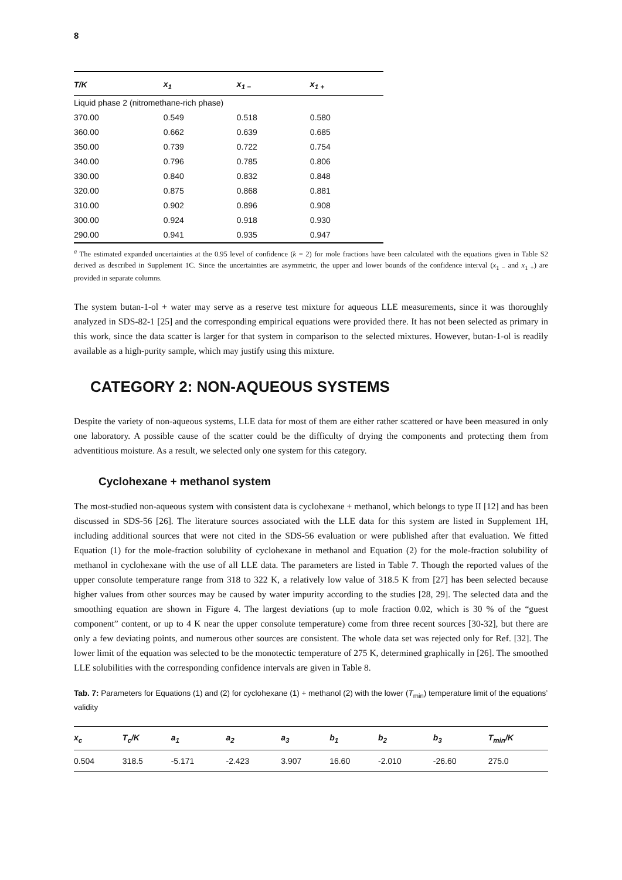8
| T/K | x<sub>1</sub> | x<sub>1 −</sub> | x<sub>1 +</sub> |
| --- | --- | --- | --- |
| Liquid phase 2 (nitromethane-rich phase) | | | |
| 370.00 | 0.549 | 0.518 | 0.580 |
| 360.00 | 0.662 | 0.639 | 0.685 |
| 350.00 | 0.739 | 0.722 | 0.754 |
| 340.00 | 0.796 | 0.785 | 0.806 |
| 330.00 | 0.840 | 0.832 | 0.848 |
| 320.00 | 0.875 | 0.868 | 0.881 |
| 310.00 | 0.902 | 0.896 | 0.908 |
| 300.00 | 0.924 | 0.918 | 0.930 |
| 290.00 | 0.941 | 0.935 | 0.947 |
<sup>a</sup> The estimated expanded uncertainties at the 0.95 level of confidence (k = 2) for mole fractions have been calculated with the equations given in Table S2 derived as described in Supplement 1C. Since the uncertainties are asymmetric, the upper and lower bounds of the confidence interval (x<sub>1 −</sub> and x<sub>1 +</sub>) are provided in separate columns.
The system butan-1-ol + water may serve as a reserve test mixture for aqueous LLE measurements, since it was thoroughly analyzed in SDS-82-1 [25] and the corresponding empirical equations were provided there. It has not been selected as primary in this work, since the data scatter is larger for that system in comparison to the selected mixtures. However, butan-1-ol is readily available as a high-purity sample, which may justify using this mixture.
CATEGORY 2: NON-AQUEOUS SYSTEMS
Despite the variety of non-aqueous systems, LLE data for most of them are either rather scattered or have been measured in only one laboratory. A possible cause of the scatter could be the difficulty of drying the components and protecting them from adventitious moisture. As a result, we selected only one system for this category.
Cyclohexane + methanol system
The most-studied non-aqueous system with consistent data is cyclohexane + methanol, which belongs to type II [12] and has been discussed in SDS-56 [26]. The literature sources associated with the LLE data for this system are listed in Supplement 1H, including additional sources that were not cited in the SDS-56 evaluation or were published after that evaluation. We fitted Equation (1) for the mole-fraction solubility of cyclohexane in methanol and Equation (2) for the mole-fraction solubility of methanol in cyclohexane with the use of all LLE data. The parameters are listed in Table 7. Though the reported values of the upper consolute temperature range from 318 to 322 K, a relatively low value of 318.5 K from [27] has been selected because higher values from other sources may be caused by water impurity according to the studies [28, 29]. The selected data and the smoothing equation are shown in Figure 4. The largest deviations (up to mole fraction 0.02, which is 30 % of the “guest component” content, or up to 4 K near the upper consolute temperature) come from three recent sources [30-32], but there are only a few deviating points, and numerous other sources are consistent. The whole data set was rejected only for Ref. [32]. The lower limit of the equation was selected to be the monotectic temperature of 275 K, determined graphically in [26]. The smoothed LLE solubilities with the corresponding confidence intervals are given in Table 8.
Tab. 7: Parameters for Equations (1) and (2) for cyclohexane (1) + methanol (2) with the lower (T<sub>min</sub>) temperature limit of the equations’ validity
| x<sub>c</sub> | T<sub>c</sub>/K | a<sub>1</sub> | a<sub>2</sub> | a<sub>3</sub> | b<sub>1</sub> | b<sub>2</sub> | b<sub>3</sub> | T<sub>min</sub>/K |
| --- | --- | --- | --- | --- | --- | --- | --- | --- |
| 0.504 | 318.5 | -5.171 | -2.423 | 3.907 | 16.60 | -2.010 | -26.60 | 275.0 |